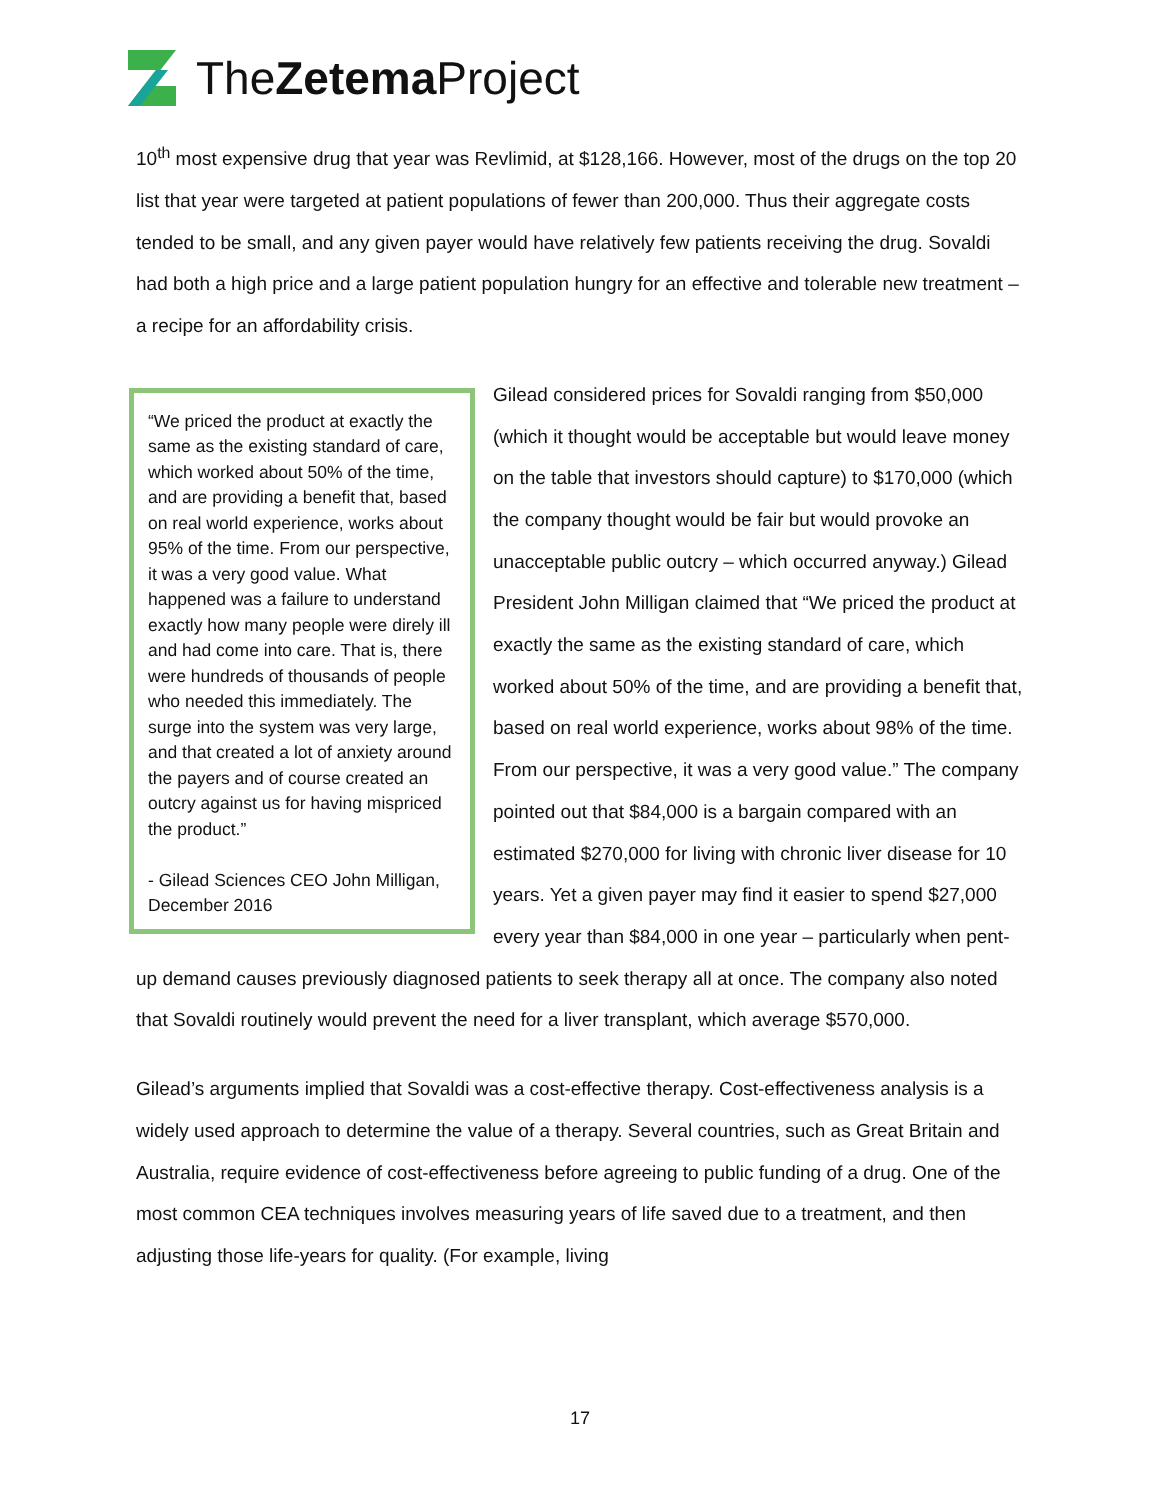TheZetema Project
10<sup>th</sup> most expensive drug that year was Revlimid, at $128,166. However, most of the drugs on the top 20 list that year were targeted at patient populations of fewer than 200,000. Thus their aggregate costs tended to be small, and any given payer would have relatively few patients receiving the drug. Sovaldi had both a high price and a large patient population hungry for an effective and tolerable new treatment – a recipe for an affordability crisis.
“We priced the product at exactly the same as the existing standard of care, which worked about 50% of the time, and are providing a benefit that, based on real world experience, works about 95% of the time. From our perspective, it was a very good value. What happened was a failure to understand exactly how many people were direly ill and had come into care. That is, there were hundreds of thousands of people who needed this immediately. The surge into the system was very large, and that created a lot of anxiety around the payers and of course created an outcry against us for having mispriced the product.”
- Gilead Sciences CEO John Milligan, December 2016
Gilead considered prices for Sovaldi ranging from $50,000 (which it thought would be acceptable but would leave money on the table that investors should capture) to $170,000 (which the company thought would be fair but would provoke an unacceptable public outcry – which occurred anyway.) Gilead President John Milligan claimed that “We priced the product at exactly the same as the existing standard of care, which worked about 50% of the time, and are providing a benefit that, based on real world experience, works about 98% of the time. From our perspective, it was a very good value.” The company pointed out that $84,000 is a bargain compared with an estimated $270,000 for living with chronic liver disease for 10 years. Yet a given payer may find it easier to spend $27,000 every year than $84,000 in one year – particularly when pent-up demand causes previously diagnosed patients to seek therapy all at once. The company also noted that Sovaldi routinely would prevent the need for a liver transplant, which average $570,000.
Gilead’s arguments implied that Sovaldi was a cost-effective therapy. Cost-effectiveness analysis is a widely used approach to determine the value of a therapy. Several countries, such as Great Britain and Australia, require evidence of cost-effectiveness before agreeing to public funding of a drug. One of the most common CEA techniques involves measuring years of life saved due to a treatment, and then adjusting those life-years for quality. (For example, living
17